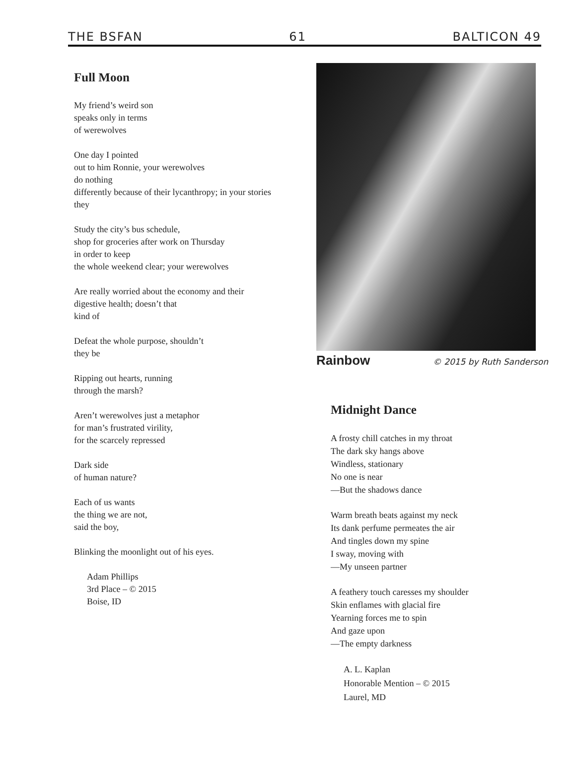THE BSFAN 61 BALTICON 49
Full Moon
My friend’s weird son
speaks only in terms
of werewolves
One day I pointed
out to him Ronnie, your werewolves
do nothing
differently because of their lycanthropy; in your stories
they
Study the city’s bus schedule,
shop for groceries after work on Thursday
in order to keep
the whole weekend clear; your werewolves
Are really worried about the economy and their
digestive health; doesn’t that
kind of
Defeat the whole purpose, shouldn’t
they be
Ripping out hearts, running
through the marsh?
Aren’t werewolves just a metaphor
for man’s frustrated virility,
for the scarcely repressed
Dark side
of human nature?
Each of us wants
the thing we are not,
said the boy,
Blinking the moonlight out of his eyes.
Adam Phillips
3rd Place – © 2015
Boise, ID
Rainbow © 2015 by Ruth Sanderson
Midnight Dance
A frosty chill catches in my throat
The dark sky hangs above
Windless, stationary
No one is near
—But the shadows dance
Warm breath beats against my neck
Its dank perfume permeates the air
And tingles down my spine
I sway, moving with
—My unseen partner
A feathery touch caresses my shoulder
Skin enflames with glacial fire
Yearning forces me to spin
And gaze upon
—The empty darkness
A. L. Kaplan
Honorable Mention – © 2015
Laurel, MD